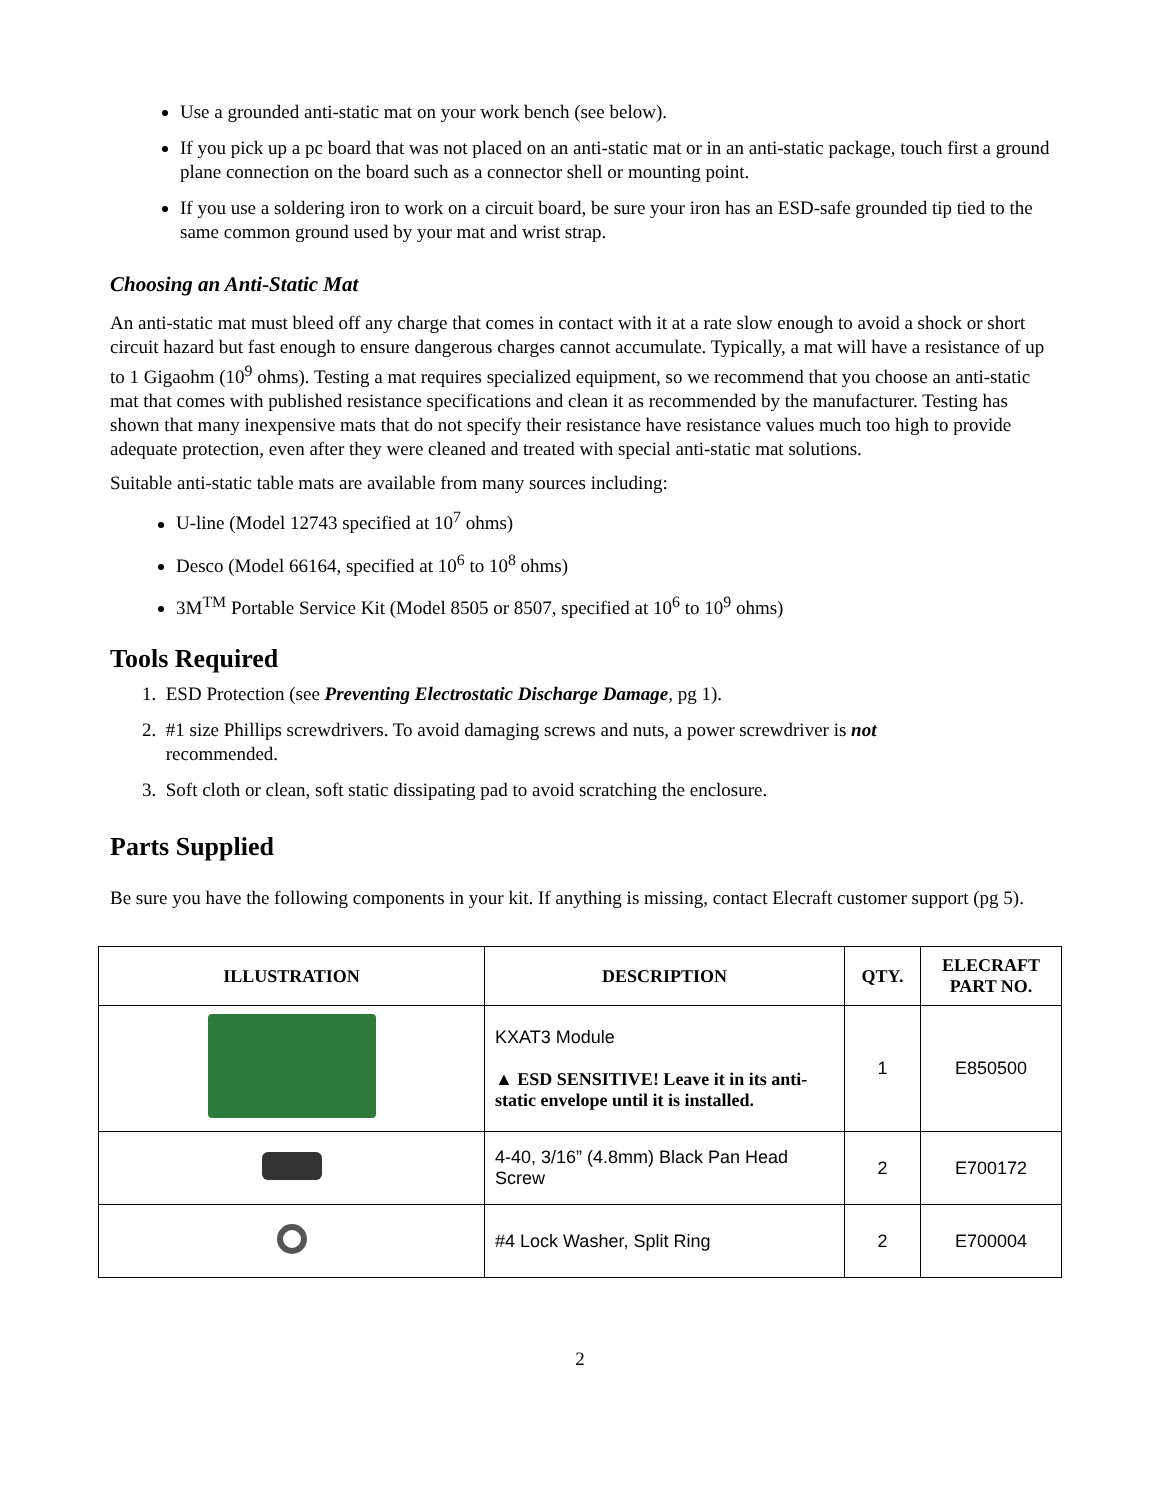Use a grounded anti-static mat on your work bench (see below).
If you pick up a pc board that was not placed on an anti-static mat or in an anti-static package, touch first a ground plane connection on the board such as a connector shell or mounting point.
If you use a soldering iron to work on a circuit board, be sure your iron has an ESD-safe grounded tip tied to the same common ground used by your mat and wrist strap.
Choosing an Anti-Static Mat
An anti-static mat must bleed off any charge that comes in contact with it at a rate slow enough to avoid a shock or short circuit hazard but fast enough to ensure dangerous charges cannot accumulate. Typically, a mat will have a resistance of up to 1 Gigaohm (10<sup>9</sup> ohms). Testing a mat requires specialized equipment, so we recommend that you choose an anti-static mat that comes with published resistance specifications and clean it as recommended by the manufacturer. Testing has shown that many inexpensive mats that do not specify their resistance have resistance values much too high to provide adequate protection, even after they were cleaned and treated with special anti-static mat solutions.
Suitable anti-static table mats are available from many sources including:
U-line (Model 12743 specified at 10<sup>7</sup> ohms)
Desco (Model 66164, specified at 10<sup>6</sup> to 10<sup>8</sup> ohms)
3M<sup>TM</sup> Portable Service Kit (Model 8505 or 8507, specified at 10<sup>6</sup> to 10<sup>9</sup> ohms)
Tools Required
1. ESD Protection (see Preventing Electrostatic Discharge Damage, pg 1).
2. #1 size Phillips screwdrivers. To avoid damaging screws and nuts, a power screwdriver is not
recommended.
3. Soft cloth or clean, soft static dissipating pad to avoid scratching the enclosure.
Parts Supplied
Be sure you have the following components in your kit. If anything is missing, contact Elecraft customer support (pg 5).
| ILLUSTRATION | DESCRIPTION | QTY. | ELECRAFT PART NO. |
| --- | --- | --- | --- |
| | KXAT3 Module ▲ ESD SENSITIVE! Leave it in its anti-static envelope until it is installed. | 1 | E850500 |
| | 4-40, 3/16” (4.8mm) Black Pan Head Screw | 2 | E700172 |
| | #4 Lock Washer, Split Ring | 2 | E700004 |
2